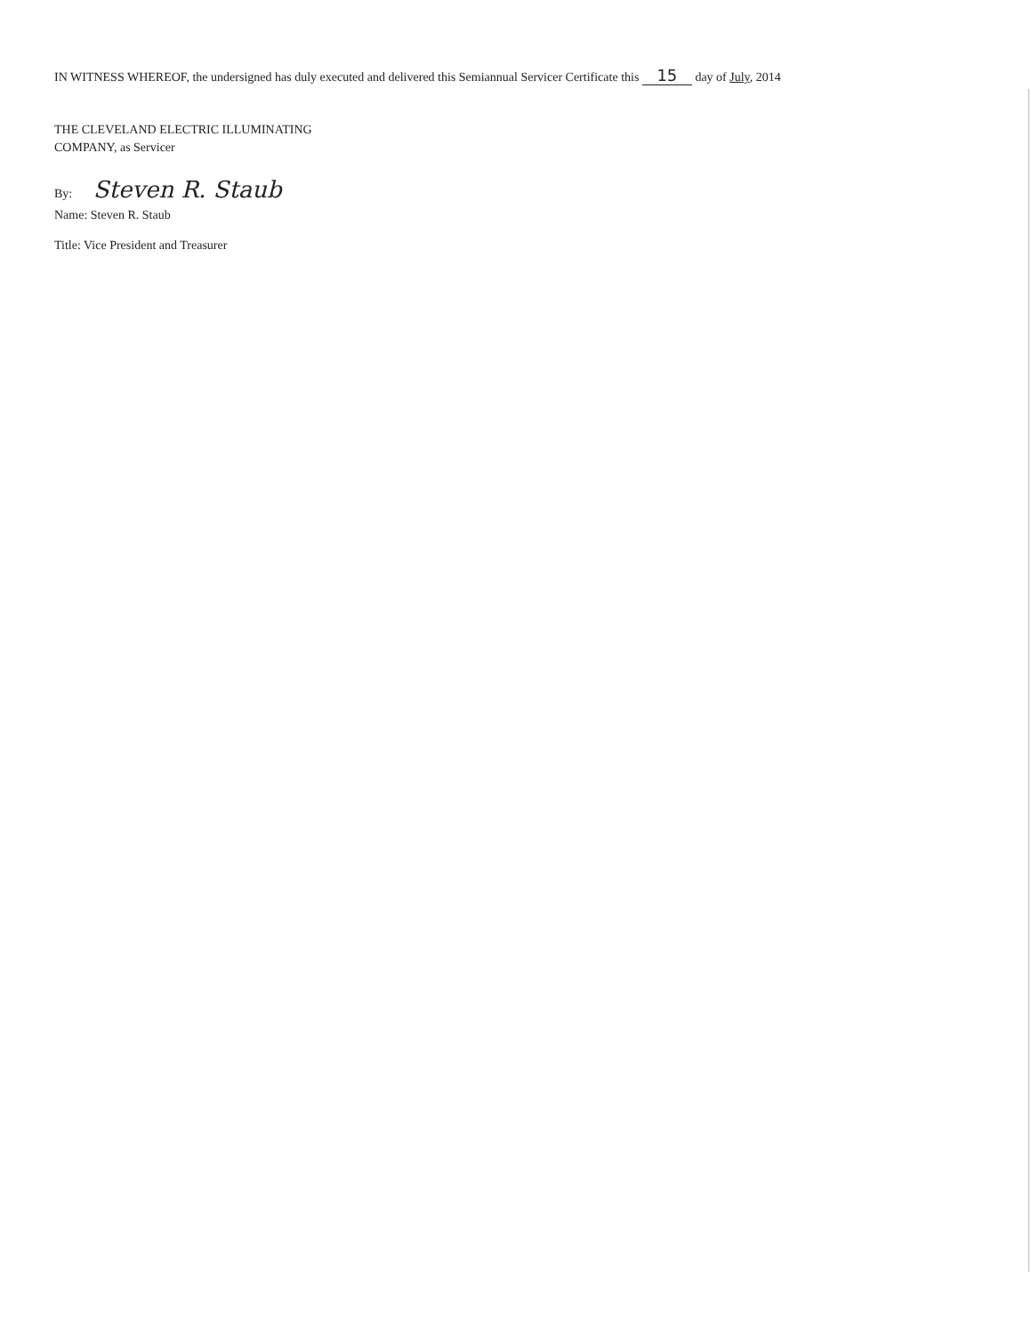IN WITNESS WHEREOF, the undersigned has duly executed and delivered this Semiannual Servicer Certificate this 15 day of July, 2014
THE CLEVELAND ELECTRIC ILLUMINATING
COMPANY, as Servicer
By: Steven R. Staub
Name: Steven R. Staub
Title: Vice President and Treasurer